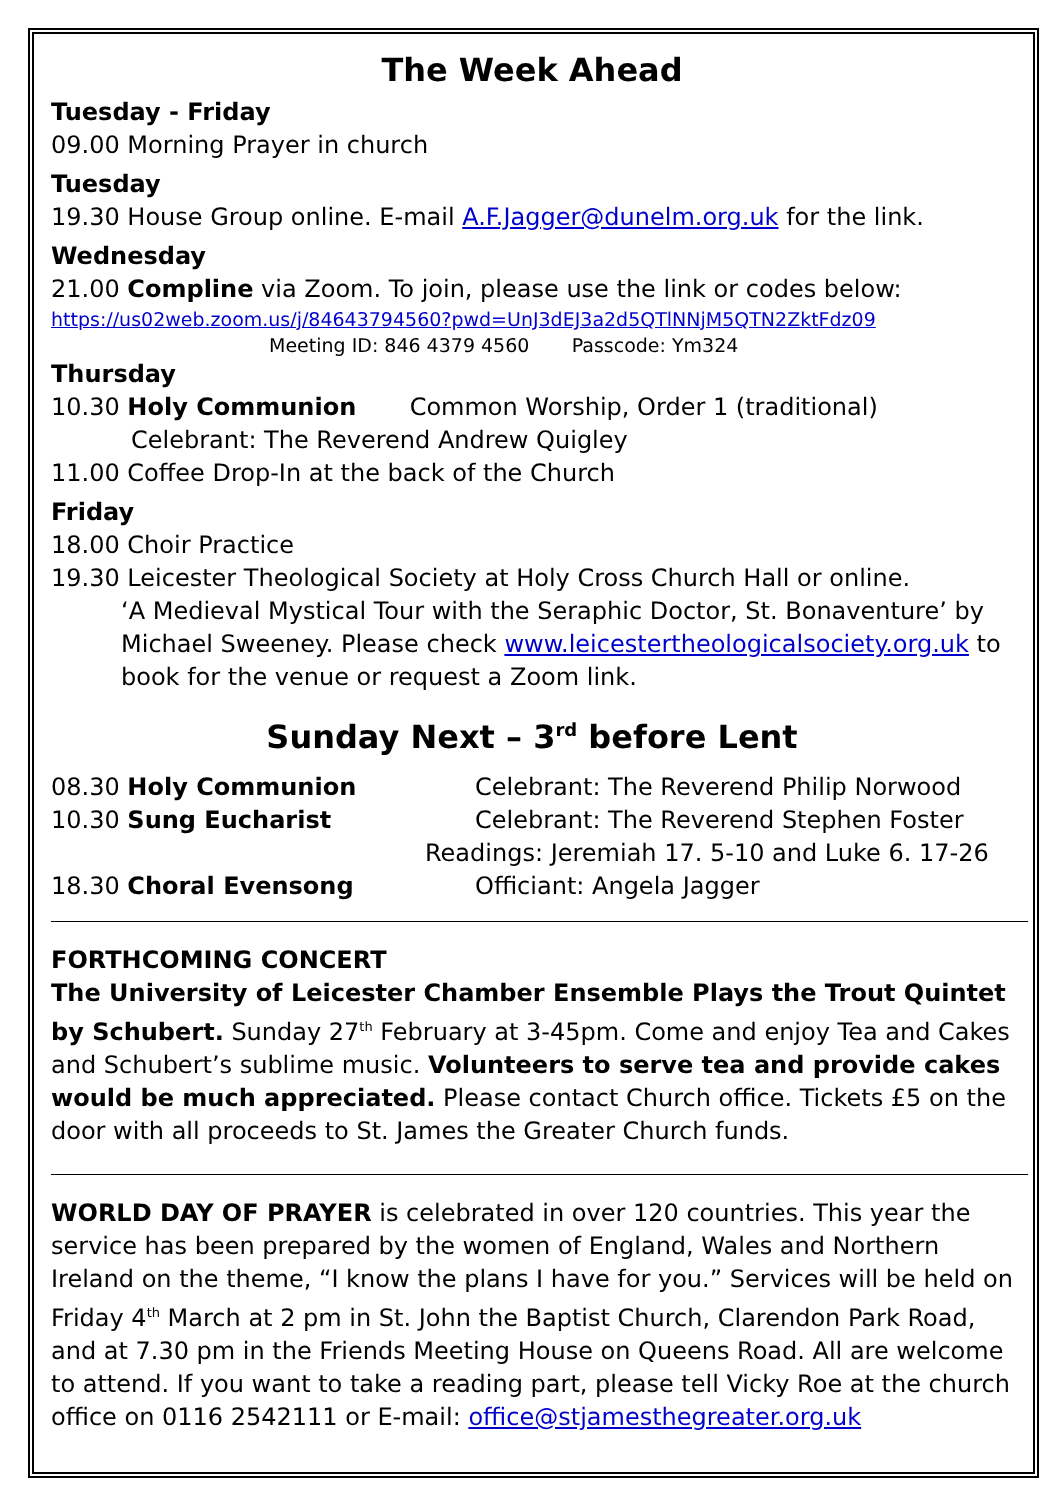The Week Ahead
Tuesday - Friday
09.00 Morning Prayer in church
Tuesday
19.30 House Group online. E-mail A.F.Jagger@dunelm.org.uk for the link.
Wednesday
21.00 Compline via Zoom. To join, please use the link or codes below:
https://us02web.zoom.us/j/84643794560?pwd=UnJ3dEJ3a2d5QTlNNjM5QTN2ZktFdz09
Meeting ID: 846 4379 4560 Passcode: Ym324
Thursday
10.30 Holy Communion Common Worship, Order 1 (traditional)
Celebrant: The Reverend Andrew Quigley
11.00 Coffee Drop-In at the back of the Church
Friday
18.00 Choir Practice
19.30 Leicester Theological Society at Holy Cross Church Hall or online.
‘A Medieval Mystical Tour with the Seraphic Doctor, St. Bonaventure’ by Michael Sweeney. Please check www.leicestertheologicalsociety.org.uk to book for the venue or request a Zoom link.
Sunday Next – 3<sup>rd</sup> before Lent
08.30 Holy Communion Celebrant: The Reverend Philip Norwood
10.30 Sung Eucharist Celebrant: The Reverend Stephen Foster
Readings: Jeremiah 17. 5-10 and Luke 6. 17-26
18.30 Choral Evensong Officiant: Angela Jagger
FORTHCOMING CONCERT
The University of Leicester Chamber Ensemble Plays the Trout Quintet by Schubert. Sunday 27<sup>th</sup> February at 3-45pm. Come and enjoy Tea and Cakes and Schubert’s sublime music. Volunteers to serve tea and provide cakes would be much appreciated. Please contact Church office. Tickets £5 on the door with all proceeds to St. James the Greater Church funds.
WORLD DAY OF PRAYER is celebrated in over 120 countries. This year the service has been prepared by the women of England, Wales and Northern Ireland on the theme, “I know the plans I have for you.” Services will be held on Friday 4<sup>th</sup> March at 2 pm in St. John the Baptist Church, Clarendon Park Road, and at 7.30 pm in the Friends Meeting House on Queens Road. All are welcome to attend. If you want to take a reading part, please tell Vicky Roe at the church office on 0116 2542111 or E-mail: office@stjamesthegreater.org.uk